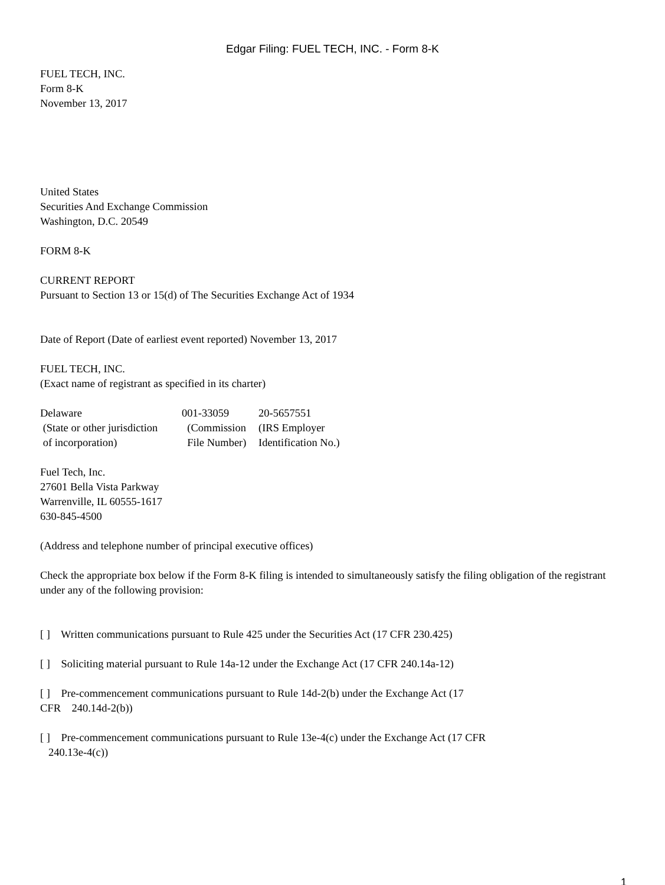Edgar Filing: FUEL TECH, INC. - Form 8-K
FUEL TECH, INC.
Form 8-K
November 13, 2017
United States
Securities And Exchange Commission
Washington, D.C. 20549
FORM 8-K
CURRENT REPORT
Pursuant to Section 13 or 15(d) of The Securities Exchange Act of 1934
Date of Report (Date of earliest event reported) November 13, 2017
FUEL TECH, INC.
(Exact name of registrant as specified in its charter)
| Delaware | 001-33059 | 20-5657551 |
| (State or other jurisdiction of incorporation) | (Commission File Number) | (IRS Employer Identification No.) |
Fuel Tech, Inc.
27601 Bella Vista Parkway
Warrenville, IL 60555-1617
630-845-4500
(Address and telephone number of principal executive offices)
Check the appropriate box below if the Form 8-K filing is intended to simultaneously satisfy the filing obligation of the registrant under any of the following provision:
[ ] Written communications pursuant to Rule 425 under the Securities Act (17 CFR 230.425)
[ ] Soliciting material pursuant to Rule 14a-12 under the Exchange Act (17 CFR 240.14a-12)
[ ] Pre-commencement communications pursuant to Rule 14d-2(b) under the Exchange Act (17
CFR 240.14d-2(b))
[ ] Pre-commencement communications pursuant to Rule 13e-4(c) under the Exchange Act (17 CFR
240.13e-4(c))
1